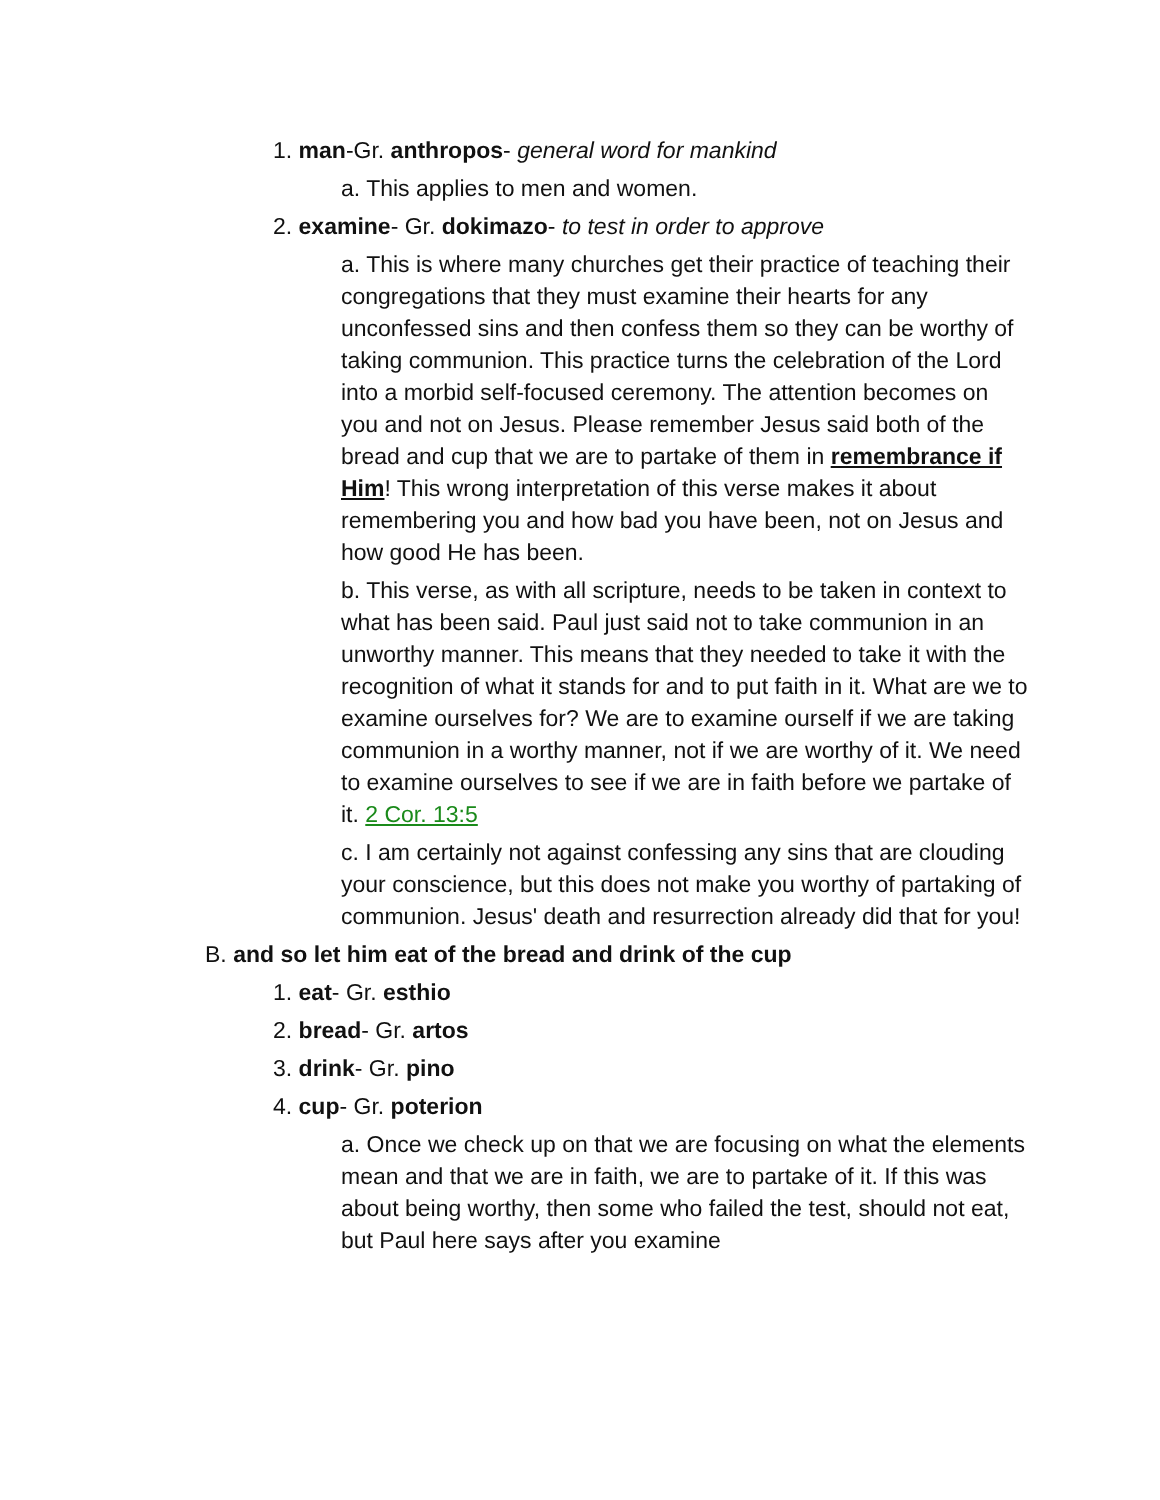1. man-Gr. anthropos- general word for mankind
a. This applies to men and women.
2. examine- Gr. dokimazo- to test in order to approve
a. This is where many churches get their practice of teaching their congregations that they must examine their hearts for any unconfessed sins and then confess them so they can be worthy of taking communion. This practice turns the celebration of the Lord into a morbid self-focused ceremony. The attention becomes on you and not on Jesus. Please remember Jesus said both of the bread and cup that we are to partake of them in remembrance if Him! This wrong interpretation of this verse makes it about remembering you and how bad you have been, not on Jesus and how good He has been.
b. This verse, as with all scripture, needs to be taken in context to what has been said. Paul just said not to take communion in an unworthy manner. This means that they needed to take it with the recognition of what it stands for and to put faith in it. What are we to examine ourselves for? We are to examine ourself if we are taking communion in a worthy manner, not if we are worthy of it. We need to examine ourselves to see if we are in faith before we partake of it. 2 Cor. 13:5
c. I am certainly not against confessing any sins that are clouding your conscience, but this does not make you worthy of partaking of communion. Jesus' death and resurrection already did that for you!
B. and so let him eat of the bread and drink of the cup
1. eat- Gr. esthio
2. bread- Gr. artos
3. drink- Gr. pino
4. cup- Gr. poterion
a. Once we check up on that we are focusing on what the elements mean and that we are in faith, we are to partake of it. If this was about being worthy, then some who failed the test, should not eat, but Paul here says after you examine